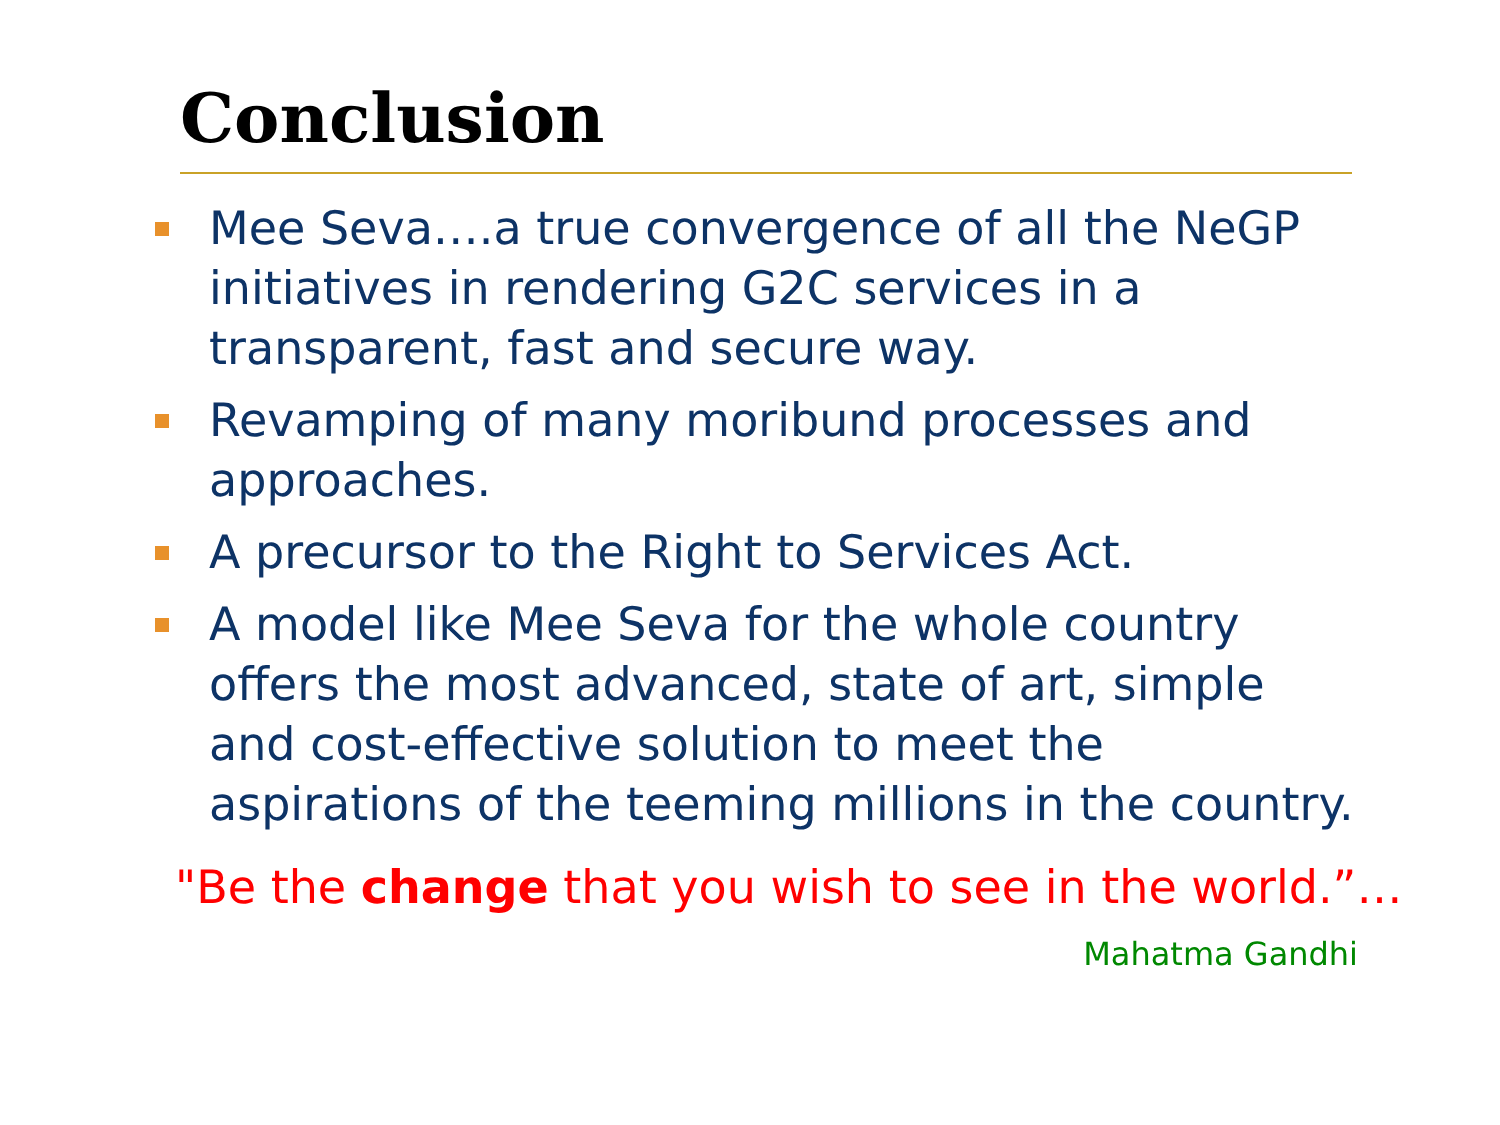Conclusion
Mee Seva….a true convergence of all the NeGP initiatives in rendering G2C services in a transparent, fast and secure way.
Revamping of many moribund processes and approaches.
A precursor to the Right to Services Act.
A model like Mee Seva for the whole country offers the most advanced, state of art, simple and cost-effective solution to meet the aspirations of the teeming millions in the country.
"Be the change that you wish to see in the world.”…
Mahatma Gandhi